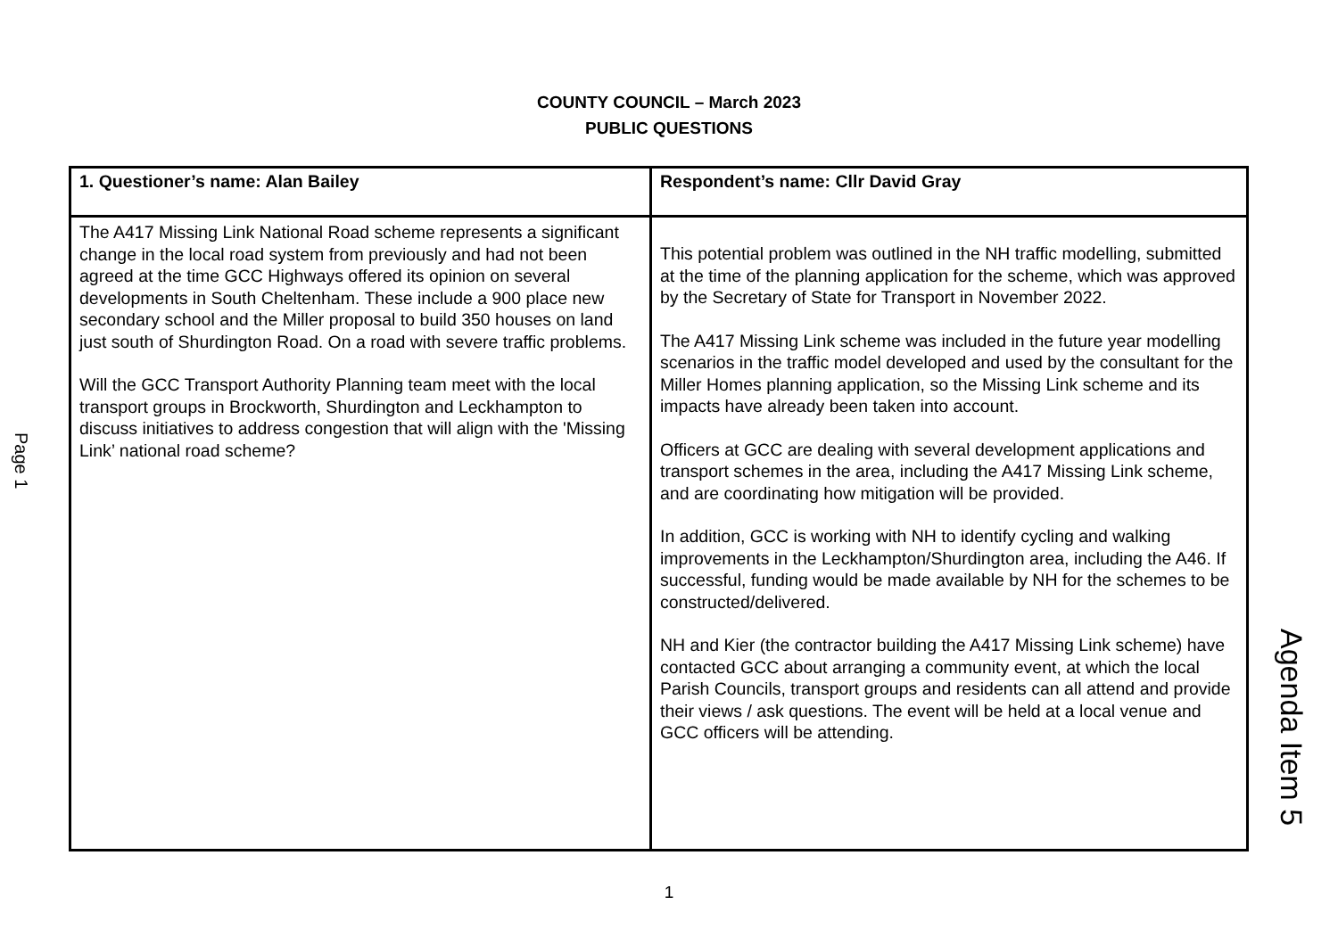COUNTY COUNCIL – March 2023
PUBLIC QUESTIONS
| 1. Questioner’s name: Alan Bailey | Respondent’s name: Cllr David Gray |
| --- | --- |
| The A417 Missing Link National Road scheme represents a significant change in the local road system from previously and had not been agreed at the time GCC Highways offered its opinion on several developments in South Cheltenham. These include a 900 place new secondary school and the Miller proposal to build 350 houses on land just south of Shurdington Road. On a road with severe traffic problems. Will the GCC Transport Authority Planning team meet with the local transport groups in Brockworth, Shurdington and Leckhampton to discuss initiatives to address congestion that will align with the 'Missing Link’ national road scheme? | This potential problem was outlined in the NH traffic modelling, submitted at the time of the planning application for the scheme, which was approved by the Secretary of State for Transport in November 2022. The A417 Missing Link scheme was included in the future year modelling scenarios in the traffic model developed and used by the consultant for the Miller Homes planning application, so the Missing Link scheme and its impacts have already been taken into account. Officers at GCC are dealing with several development applications and transport schemes in the area, including the A417 Missing Link scheme, and are coordinating how mitigation will be provided. In addition, GCC is working with NH to identify cycling and walking improvements in the Leckhampton/Shurdington area, including the A46. If successful, funding would be made available by NH for the schemes to be constructed/delivered. NH and Kier (the contractor building the A417 Missing Link scheme) have contacted GCC about arranging a community event, at which the local Parish Councils, transport groups and residents can all attend and provide their views / ask questions. The event will be held at a local venue and GCC officers will be attending. |
Page 1
Agenda Item 5
1